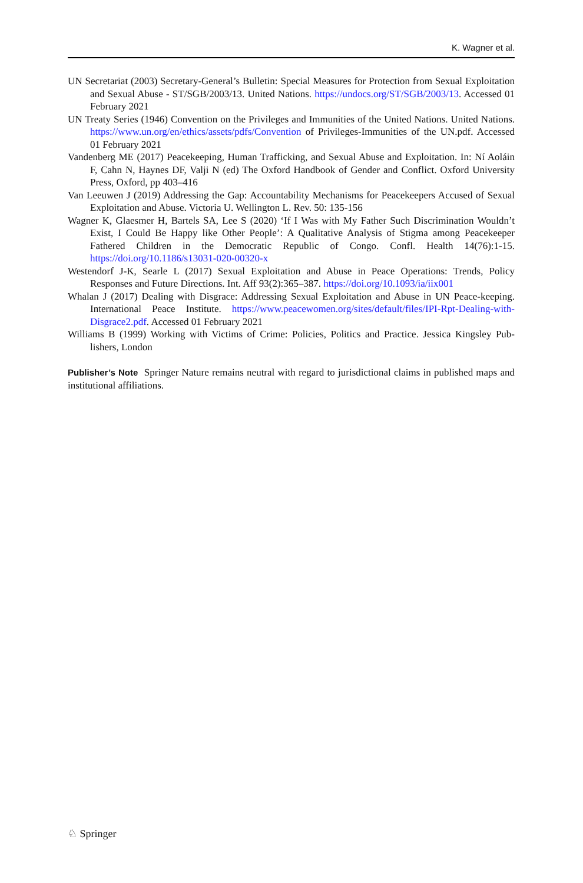K. Wagner et al.
UN Secretariat (2003) Secretary-General’s Bulletin: Special Measures for Protection from Sexual Exploitation and Sexual Abuse - ST/SGB/2003/13. United Nations. https://undocs.org/ST/SGB/2003/13. Accessed 01 February 2021
UN Treaty Series (1946) Convention on the Privileges and Immunities of the United Nations. United Nations. https://www.un.org/en/ethics/assets/pdfs/Convention of Privileges-Immunities of the UN.pdf. Accessed 01 February 2021
Vandenberg ME (2017) Peacekeeping, Human Trafficking, and Sexual Abuse and Exploitation. In: Ní Aoláin F, Cahn N, Haynes DF, Valji N (ed) The Oxford Handbook of Gender and Conflict. Oxford University Press, Oxford, pp 403–416
Van Leeuwen J (2019) Addressing the Gap: Accountability Mechanisms for Peacekeepers Accused of Sexual Exploitation and Abuse. Victoria U. Wellington L. Rev. 50: 135-156
Wagner K, Glaesmer H, Bartels SA, Lee S (2020) ‘If I Was with My Father Such Discrimination Wouldn’t Exist, I Could Be Happy like Other People’: A Qualitative Analysis of Stigma among Peacekeeper Fathered Children in the Democratic Republic of Congo. Confl. Health 14(76):1-15. https://doi.org/10.1186/s13031-020-00320-x
Westendorf J-K, Searle L (2017) Sexual Exploitation and Abuse in Peace Operations: Trends, Policy Responses and Future Directions. Int. Aff 93(2):365–387. https://doi.org/10.1093/ia/iix001
Whalan J (2017) Dealing with Disgrace: Addressing Sexual Exploitation and Abuse in UN Peace-keeping. International Peace Institute. https://www.peacewomen.org/sites/default/files/IPI-Rpt-Dealing-with-Disgrace2.pdf. Accessed 01 February 2021
Williams B (1999) Working with Victims of Crime: Policies, Politics and Practice. Jessica Kingsley Pub-lishers, London
Publisher’s Note Springer Nature remains neutral with regard to jurisdictional claims in published maps and institutional affiliations.
♘ Springer